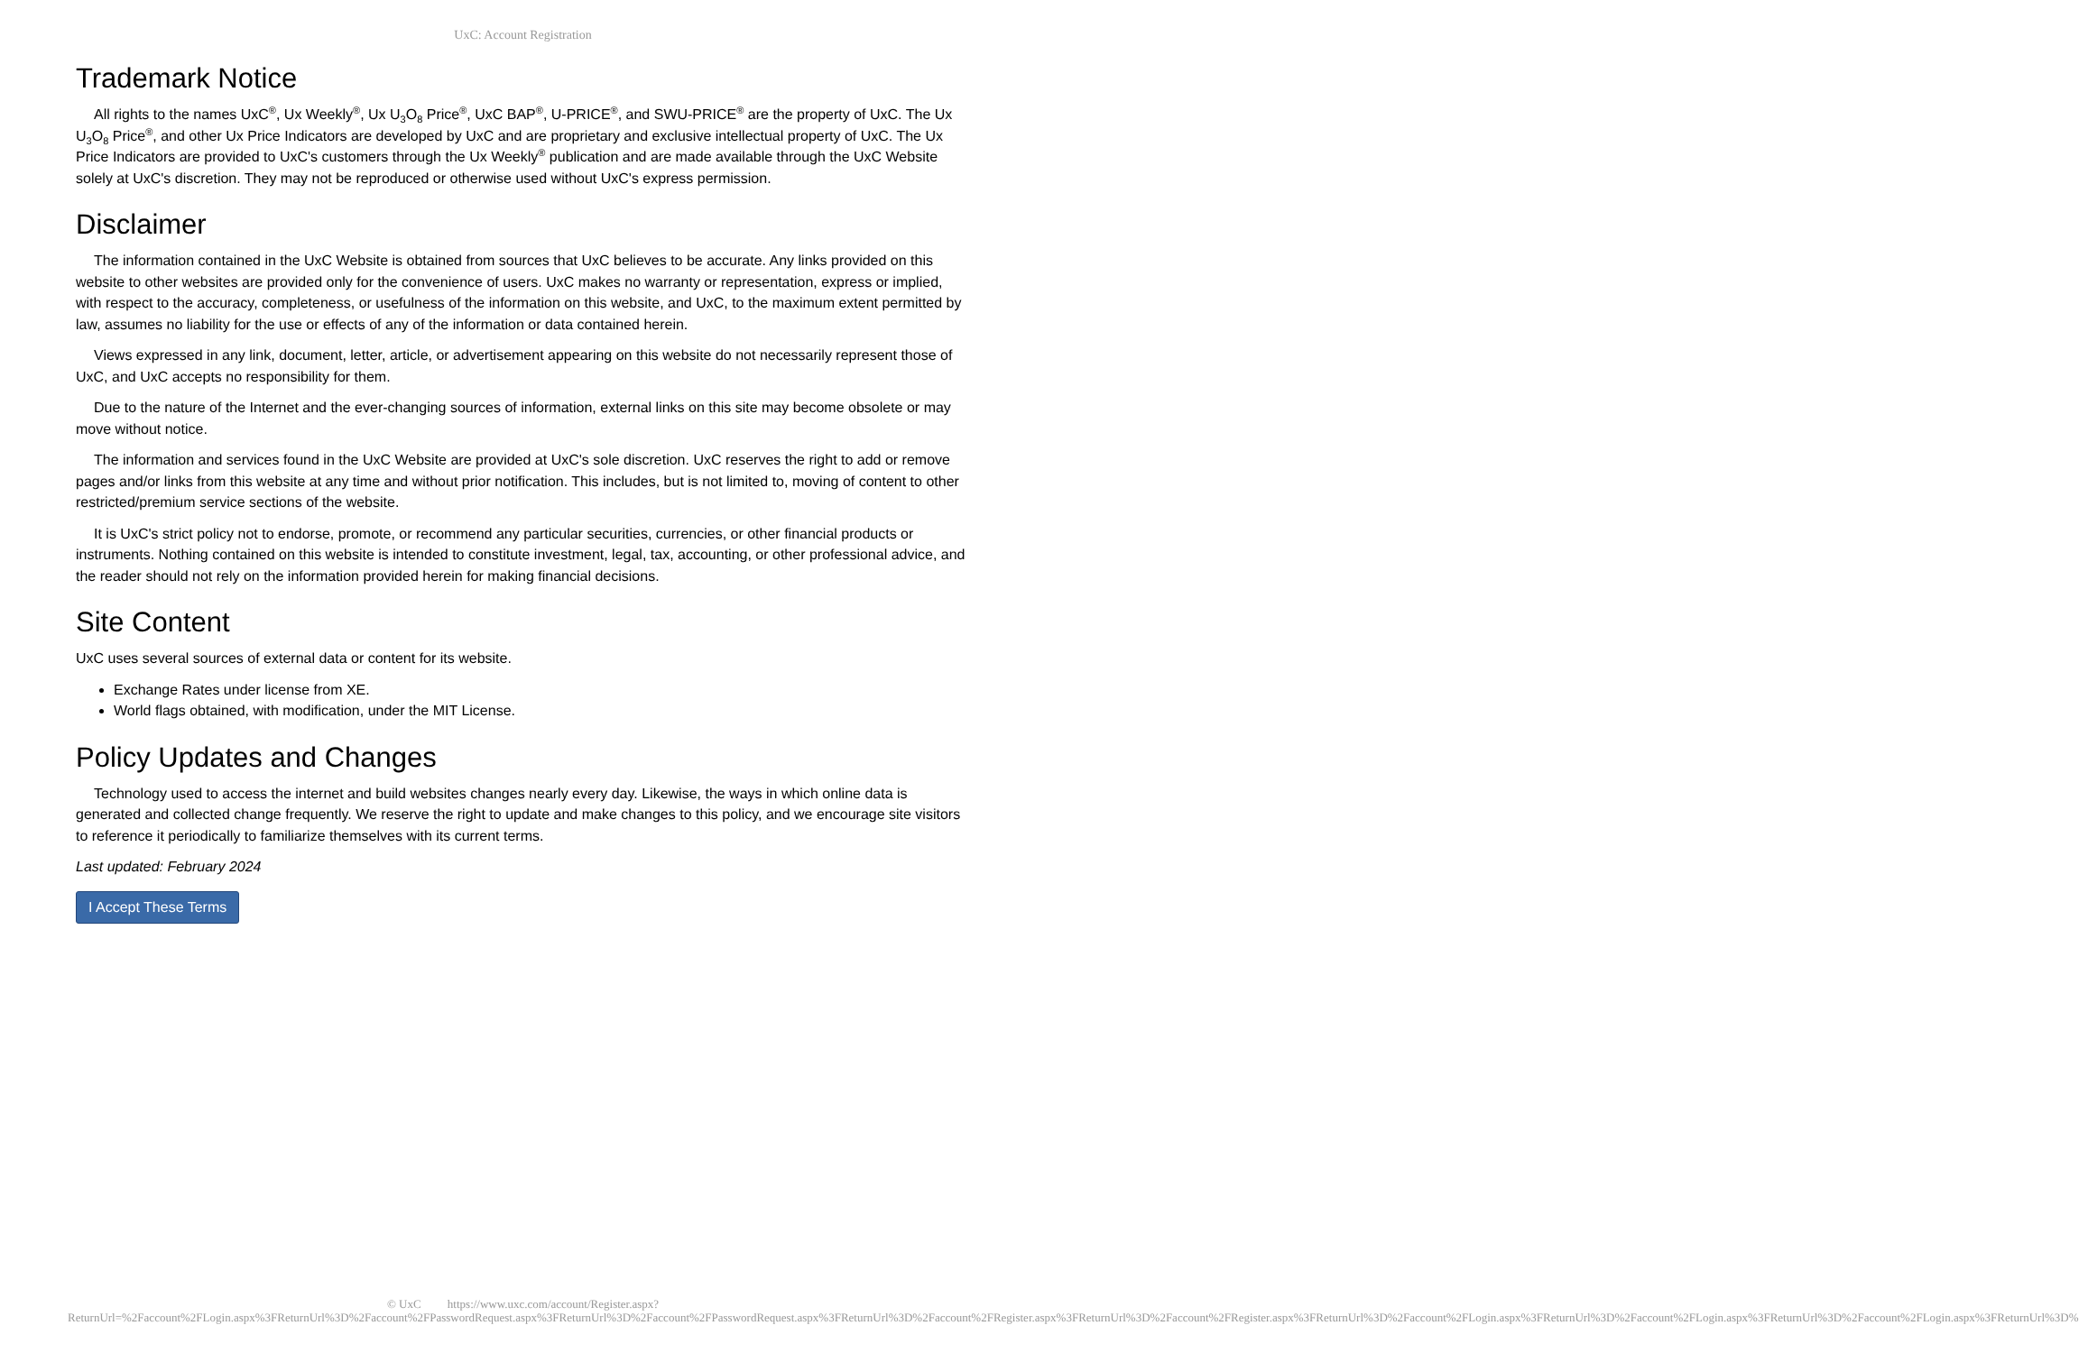UxC: Account Registration
Trademark Notice
All rights to the names UxC<sup>®</sup>, Ux Weekly<sup>®</sup>, Ux U<sub>3</sub>O<sub>8</sub> Price<sup>®</sup>, UxC BAP<sup>®</sup>, U-PRICE<sup>®</sup>, and SWU-PRICE<sup>®</sup> are the property of UxC. The Ux U<sub>3</sub>O<sub>8</sub> Price<sup>®</sup>, and other Ux Price Indicators are developed by UxC and are proprietary and exclusive intellectual property of UxC. The Ux Price Indicators are provided to UxC's customers through the Ux Weekly<sup>®</sup> publication and are made available through the UxC Website solely at UxC's discretion. They may not be reproduced or otherwise used without UxC's express permission.
Disclaimer
The information contained in the UxC Website is obtained from sources that UxC believes to be accurate. Any links provided on this website to other websites are provided only for the convenience of users. UxC makes no warranty or representation, express or implied, with respect to the accuracy, completeness, or usefulness of the information on this website, and UxC, to the maximum extent permitted by law, assumes no liability for the use or effects of any of the information or data contained herein.
Views expressed in any link, document, letter, article, or advertisement appearing on this website do not necessarily represent those of UxC, and UxC accepts no responsibility for them.
Due to the nature of the Internet and the ever-changing sources of information, external links on this site may become obsolete or may move without notice.
The information and services found in the UxC Website are provided at UxC's sole discretion. UxC reserves the right to add or remove pages and/or links from this website at any time and without prior notification. This includes, but is not limited to, moving of content to other restricted/premium service sections of the website.
It is UxC's strict policy not to endorse, promote, or recommend any particular securities, currencies, or other financial products or instruments. Nothing contained on this website is intended to constitute investment, legal, tax, accounting, or other professional advice, and the reader should not rely on the information provided herein for making financial decisions.
Site Content
UxC uses several sources of external data or content for its website.
Exchange Rates under license from XE.
World flags obtained, with modification, under the MIT License.
Policy Updates and Changes
Technology used to access the internet and build websites changes nearly every day. Likewise, the ways in which online data is generated and collected change frequently. We reserve the right to update and make changes to this policy, and we encourage site visitors to reference it periodically to familiarize themselves with its current terms.
Last updated: February 2024
I Accept These Terms
© UxC https://www.uxc.com/account/Register.aspx?ReturnUrl=%2Faccount%2FLogin.aspx%3FReturnUrl%3D%2Faccount%2FPasswordRequest.aspx%3FReturnUrl%3D%2Faccount%2FPasswordRequest.aspx%3FReturnUrl%3D%2Faccount%2FRegister.aspx%3FReturnUrl%3D%2Faccount%2FRegister.aspx%3FReturnUrl%3D%2Faccount%2FLogin.aspx%3FReturnUrl%3D%2Faccount%2FLogin.aspx%3FReturnUrl%3D%2Faccount%2FLogin.aspx%3FReturnUrl%3D%